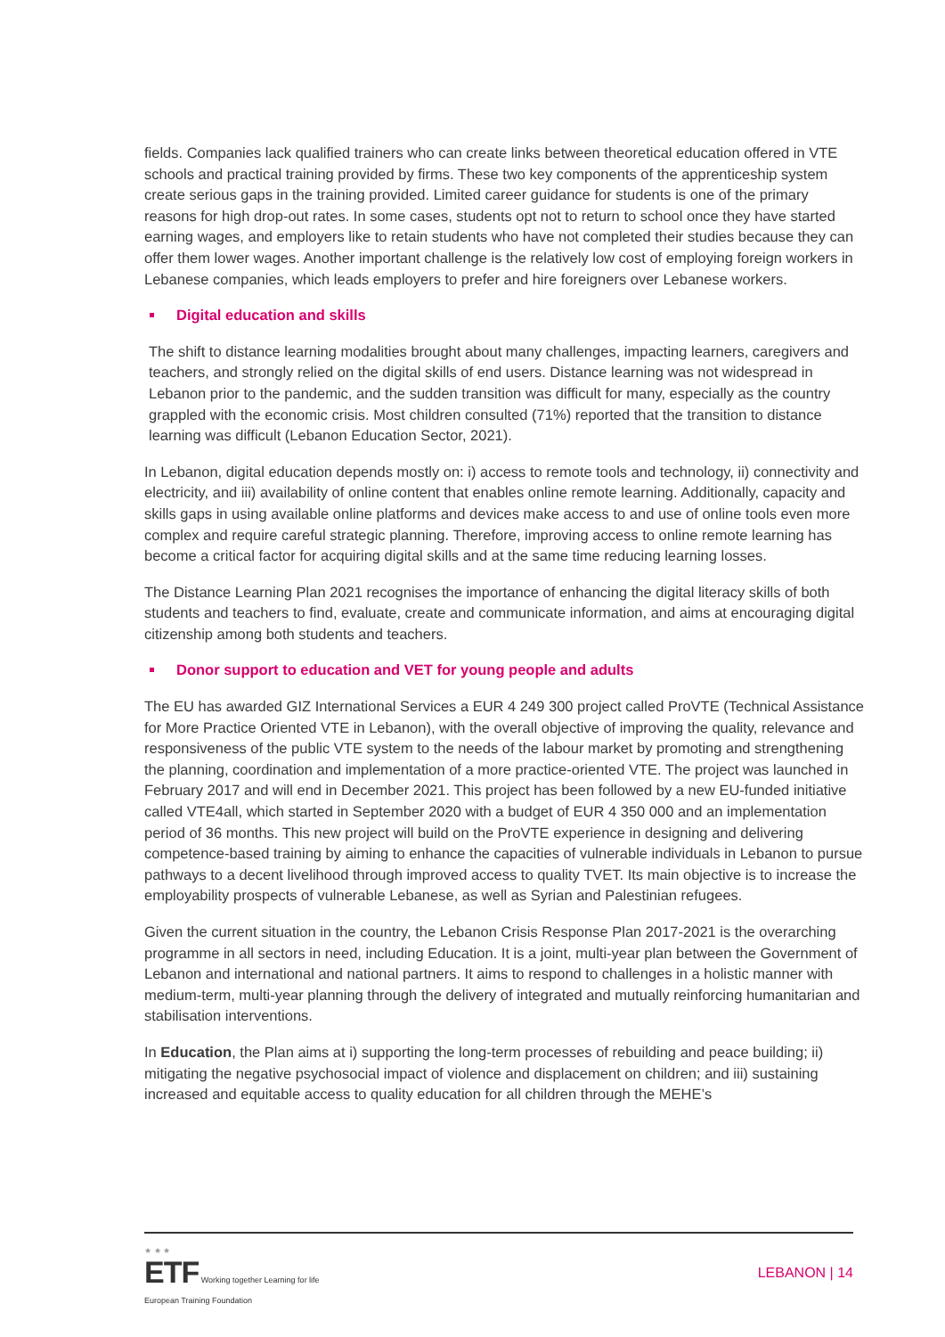fields. Companies lack qualified trainers who can create links between theoretical education offered in VTE schools and practical training provided by firms. These two key components of the apprenticeship system create serious gaps in the training provided. Limited career guidance for students is one of the primary reasons for high drop-out rates. In some cases, students opt not to return to school once they have started earning wages, and employers like to retain students who have not completed their studies because they can offer them lower wages. Another important challenge is the relatively low cost of employing foreign workers in Lebanese companies, which leads employers to prefer and hire foreigners over Lebanese workers.
Digital education and skills
The shift to distance learning modalities brought about many challenges, impacting learners, caregivers and teachers, and strongly relied on the digital skills of end users. Distance learning was not widespread in Lebanon prior to the pandemic, and the sudden transition was difficult for many, especially as the country grappled with the economic crisis. Most children consulted (71%) reported that the transition to distance learning was difficult (Lebanon Education Sector, 2021).
In Lebanon, digital education depends mostly on: i) access to remote tools and technology, ii) connectivity and electricity, and iii) availability of online content that enables online remote learning. Additionally, capacity and skills gaps in using available online platforms and devices make access to and use of online tools even more complex and require careful strategic planning. Therefore, improving access to online remote learning has become a critical factor for acquiring digital skills and at the same time reducing learning losses.
The Distance Learning Plan 2021 recognises the importance of enhancing the digital literacy skills of both students and teachers to find, evaluate, create and communicate information, and aims at encouraging digital citizenship among both students and teachers.
Donor support to education and VET for young people and adults
The EU has awarded GIZ International Services a EUR 4 249 300 project called ProVTE (Technical Assistance for More Practice Oriented VTE in Lebanon), with the overall objective of improving the quality, relevance and responsiveness of the public VTE system to the needs of the labour market by promoting and strengthening the planning, coordination and implementation of a more practice-oriented VTE. The project was launched in February 2017 and will end in December 2021. This project has been followed by a new EU-funded initiative called VTE4all, which started in September 2020 with a budget of EUR 4 350 000 and an implementation period of 36 months. This new project will build on the ProVTE experience in designing and delivering competence-based training by aiming to enhance the capacities of vulnerable individuals in Lebanon to pursue pathways to a decent livelihood through improved access to quality TVET. Its main objective is to increase the employability prospects of vulnerable Lebanese, as well as Syrian and Palestinian refugees.
Given the current situation in the country, the Lebanon Crisis Response Plan 2017-2021 is the overarching programme in all sectors in need, including Education. It is a joint, multi-year plan between the Government of Lebanon and international and national partners. It aims to respond to challenges in a holistic manner with medium-term, multi-year planning through the delivery of integrated and mutually reinforcing humanitarian and stabilisation interventions.
In Education, the Plan aims at i) supporting the long-term processes of rebuilding and peace building; ii) mitigating the negative psychosocial impact of violence and displacement on children; and iii) sustaining increased and equitable access to quality education for all children through the MEHE’s
★ ★ ★
ETF Working together Learning for life
European Training Foundation
LEBANON | 14